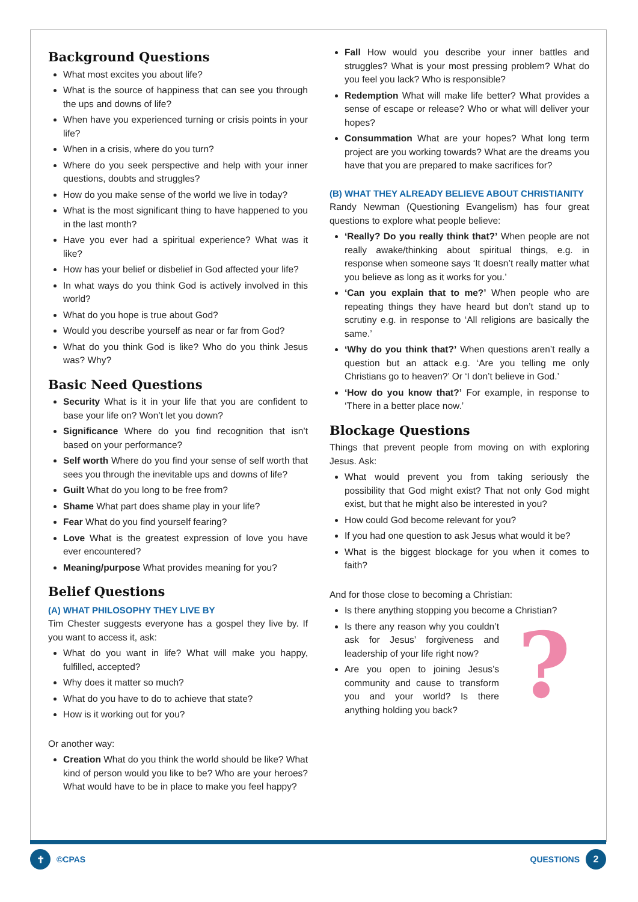Background Questions
What most excites you about life?
What is the source of happiness that can see you through the ups and downs of life?
When have you experienced turning or crisis points in your life?
When in a crisis, where do you turn?
Where do you seek perspective and help with your inner questions, doubts and struggles?
How do you make sense of the world we live in today?
What is the most significant thing to have happened to you in the last month?
Have you ever had a spiritual experience? What was it like?
How has your belief or disbelief in God affected your life?
In what ways do you think God is actively involved in this world?
What do you hope is true about God?
Would you describe yourself as near or far from God?
What do you think God is like? Who do you think Jesus was? Why?
Basic Need Questions
Security What is it in your life that you are confident to base your life on? Won’t let you down?
Significance Where do you find recognition that isn’t based on your performance?
Self worth Where do you find your sense of self worth that sees you through the inevitable ups and downs of life?
Guilt What do you long to be free from?
Shame What part does shame play in your life?
Fear What do you find yourself fearing?
Love What is the greatest expression of love you have ever encountered?
Meaning/purpose What provides meaning for you?
Belief Questions
(A) WHAT PHILOSOPHY THEY LIVE BY
Tim Chester suggests everyone has a gospel they live by. If you want to access it, ask:
What do you want in life? What will make you happy, fulfilled, accepted?
Why does it matter so much?
What do you have to do to achieve that state?
How is it working out for you?
Or another way:
Creation What do you think the world should be like? What kind of person would you like to be? Who are your heroes? What would have to be in place to make you feel happy?
Fall How would you describe your inner battles and struggles? What is your most pressing problem? What do you feel you lack? Who is responsible?
Redemption What will make life better? What provides a sense of escape or release? Who or what will deliver your hopes?
Consummation What are your hopes? What long term project are you working towards? What are the dreams you have that you are prepared to make sacrifices for?
(B) WHAT THEY ALREADY BELIEVE ABOUT CHRISTIANITY
Randy Newman (Questioning Evangelism) has four great questions to explore what people believe:
‘Really? Do you really think that?’ When people are not really awake/thinking about spiritual things, e.g. in response when someone says ‘It doesn’t really matter what you believe as long as it works for you.’
‘Can you explain that to me?’ When people who are repeating things they have heard but don’t stand up to scrutiny e.g. in response to ‘All religions are basically the same.’
‘Why do you think that?’ When questions aren’t really a question but an attack e.g. ‘Are you telling me only Christians go to heaven?’ Or ‘I don’t believe in God.’
‘How do you know that?’ For example, in response to ‘There in a better place now.’
Blockage Questions
Things that prevent people from moving on with exploring Jesus. Ask:
What would prevent you from taking seriously the possibility that God might exist? That not only God might exist, but that he might also be interested in you?
How could God become relevant for you?
If you had one question to ask Jesus what would it be?
What is the biggest blockage for you when it comes to faith?
And for those close to becoming a Christian:
Is there anything stopping you become a Christian?
?
Is there any reason why you couldn’t ask for Jesus’ forgiveness and leadership of your life right now?
Are you open to joining Jesus’s community and cause to transform you and your world? Is there anything holding you back?
✝ ©CPAS QUESTIONS 2